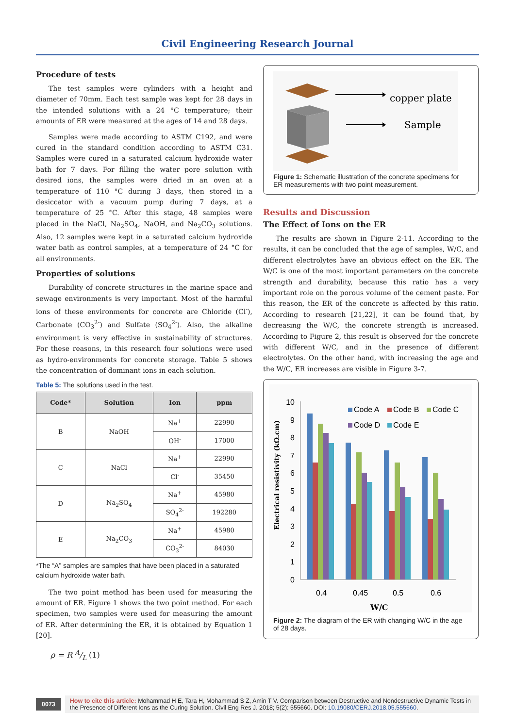Civil Engineering Research Journal
Procedure of tests
The test samples were cylinders with a height and diameter of 70mm. Each test sample was kept for 28 days in the intended solutions with a 24 °C temperature; their amounts of ER were measured at the ages of 14 and 28 days.
Samples were made according to ASTM C192, and were cured in the standard condition according to ASTM C31. Samples were cured in a saturated calcium hydroxide water bath for 7 days. For filling the water pore solution with desired ions, the samples were dried in an oven at a temperature of 110 °C during 3 days, then stored in a desiccator with a vacuum pump during 7 days, at a temperature of 25 °C. After this stage, 48 samples were placed in the NaCl, Na<sub>2</sub>SO<sub>4</sub>, NaOH, and Na<sub>2</sub>CO<sub>3</sub> solutions. Also, 12 samples were kept in a saturated calcium hydroxide water bath as control samples, at a temperature of 24 °C for all environments.
Properties of solutions
Durability of concrete structures in the marine space and sewage environments is very important. Most of the harmful ions of these environments for concrete are Chloride (Cl<sup>-</sup>), Carbonate (CO<sub>3</sub><sup>2-</sup>) and Sulfate (SO<sub>4</sub><sup>2-</sup>). Also, the alkaline environment is very effective in sustainability of structures. For these reasons, in this research four solutions were used as hydro-environments for concrete storage. Table 5 shows the concentration of dominant ions in each solution.
Table 5: The solutions used in the test.
| Code* | Solution | Ion | ppm |
| --- | --- | --- | --- |
| B | NaOH | Na<sup>+</sup> | 22990 |
| | | OH<sup>-</sup> | 17000 |
| C | NaCl | Na<sup>+</sup> | 22990 |
| | | Cl<sup>-</sup> | 35450 |
| D | Na<sub>2</sub>SO<sub>4</sub> | Na<sup>+</sup> | 45980 |
| | | SO<sub>4</sub><sup>2-</sup> | 192280 |
| E | Na<sub>2</sub>CO<sub>3</sub> | Na<sup>+</sup> | 45980 |
| | | CO<sub>3</sub><sup>2-</sup> | 84030 |
*The “A” samples are samples that have been placed in a saturated calcium hydroxide water bath.
The two point method has been used for measuring the amount of ER. Figure 1 shows the two point method. For each specimen, two samples were used for measuring the amount of ER. After determining the ER, it is obtained by Equation 1 [20].
ρ = R A/L (1)
copper plate
Sample
Figure 1: Schematic illustration of the concrete specimens for ER measurements with two point measurement.
Results and Discussion
The Effect of Ions on the ER
The results are shown in Figure 2-11. According to the results, it can be concluded that the age of samples, W/C, and different electrolytes have an obvious effect on the ER. The W/C is one of the most important parameters on the concrete strength and durability, because this ratio has a very important role on the porous volume of the cement paste. For this reason, the ER of the concrete is affected by this ratio. According to research [21,22], it can be found that, by decreasing the W/C, the concrete strength is increased. According to Figure 2, this result is observed for the concrete with different W/C, and in the presence of different electrolytes. On the other hand, with increasing the age and the W/C, ER increases are visible in Figure 3-7.
Electrical resistivity (kΩ.cm)
0
1
2
3
4
5
6
7
8
9
10
0.4
0.45
0.5
0.6
W/C
Code A
Code B
Code C
Code D
Code E
Figure 2: The diagram of the ER with changing W/C in the age of 28 days.
0073
How to cite this article: Mohammad H E, Tara H, Mohammad S Z, Amin T V. Comparison between Destructive and Nondestructive Dynamic Tests in the Presence of Different Ions as the Curing Solution. Civil Eng Res J. 2018; 5(2): 555660. DOI: 10.19080/CERJ.2018.05.555660.